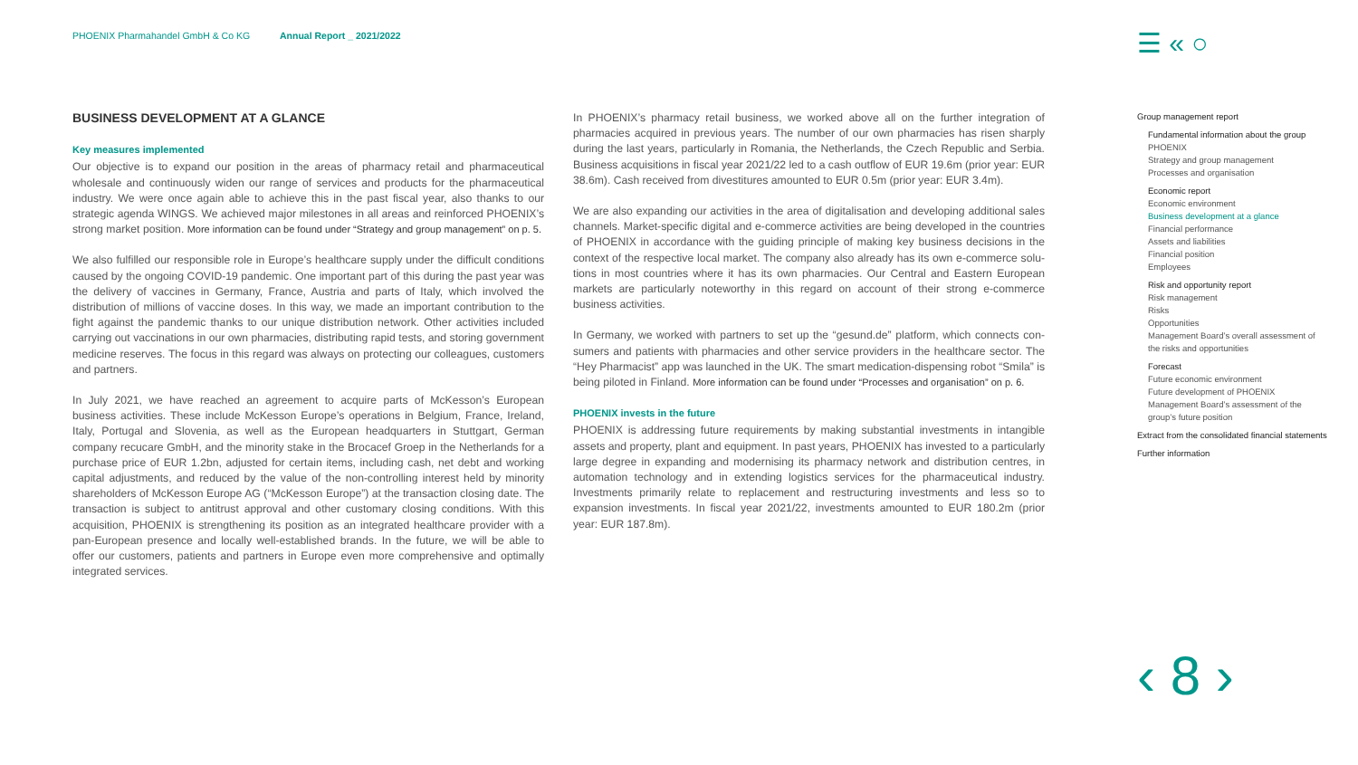PHOENIX Pharmahandel GmbH & Co KG Annual Report _ 2021/2022
☰ « ○
BUSINESS DEVELOPMENT AT A GLANCE
Key measures implemented
Our objective is to expand our position in the areas of pharmacy retail and pharmaceutical whole­sale and continuously widen our range of services and products for the pharmaceutical industry. We were once again able to achieve this in the past fiscal year, also thanks to our strategic agenda WINGS. We achieved major milestones in all areas and reinforced PHOENIX’s strong market position. More information can be found under “Strategy and group management” on p. 5.
We also fulfilled our responsible role in Europe’s healthcare supply under the difficult conditions caused by the ongoing COVID-19 pandemic. One important part of this during the past year was the delivery of vaccines in Germany, France, Austria and parts of Italy, which involved the distribution of millions of vaccine doses. In this way, we made an important contribution to the fight against the pandemic thanks to our unique distribution network. Other activities included carrying out vaccinations in our own pharmacies, distributing rapid tests, and storing government medicine reserves. The focus in this regard was always on protecting our colleagues, customers and partners.
In July 2021, we have reached an agreement to acquire parts of McKesson’s European business activities. These include McKesson Europe’s operations in Belgium, France, Ireland, Italy, Portugal and Slovenia, as well as the European headquarters in Stuttgart, German company recucare GmbH, and the minority stake in the Brocacef Groep in the Netherlands for a purchase price of EUR 1.2bn, adjusted for certain items, including cash, net debt and working capital adjustments, and reduced by the value of the non-controlling interest held by minority shareholders of McKesson Europe AG (“McKesson Europe”) at the transaction closing date. The transaction is subject to antitrust approval and other customary closing conditions. With this acquisition, PHOENIX is strengthening its position as an integrated healthcare provider with a pan-European presence and locally well-established brands. In the future, we will be able to offer our customers, patients and partners in Europe even more comprehensive and optimally integrated services.
In PHOENIX’s pharmacy retail business, we worked above all on the further integration of pharmacies acquired in previous years. The number of our own pharmacies has risen sharply during the last years, particularly in Romania, the Netherlands, the Czech Republic and Serbia. Business acquisitions in fiscal year 2021/22 led to a cash outflow of EUR 19.6m (prior year: EUR 38.6m). Cash received from divestitures amounted to EUR 0.5m (prior year: EUR 3.4m).
We are also expanding our activities in the area of digitalisation and developing additional sales channels. Market-specific digital and e-commerce activities are being developed in the countries of PHOENIX in accordance with the guiding principle of making key business decisions in the context of the respective local market. The company also already has its own e-commerce solu­tions in most countries where it has its own pharmacies. Our Central and Eastern European mar­kets are particularly noteworthy in this regard on account of their strong e-commerce business activities.
In Germany, we worked with partners to set up the “gesund.de” platform, which connects con­sumers and patients with pharmacies and other service providers in the healthcare sector. The “Hey Pharmacist” app was launched in the UK. The smart medication-dispensing robot “Smila” is being piloted in Finland. More information can be found under “Processes and organisation” on p. 6.
PHOENIX invests in the future
PHOENIX is addressing future requirements by making substantial investments in intangible assets and property, plant and equipment. In past years, PHOENIX has invested to a particularly large degree in expanding and modernising its pharmacy network and distribution centres, in automa­tion technology and in extending logistics services for the pharmaceutical industry. Investments primarily relate to replacement and restructuring investments and less so to expansion invest­ments. In fiscal year 2021/22, investments amounted to EUR 180.2m (prior year: EUR 187.8m).
Group management report
Fundamental information about the group
PHOENIX
Strategy and group management
Processes and organisation
Economic report
Economic environment
Business development at a glance
Financial performance
Assets and liabilities
Financial position
Employees
Risk and opportunity report
Risk management
Risks
Opportunities
Management Board’s overall assessment of the risks and opportunities
Forecast
Future economic environment
Future development of PHOENIX
Management Board’s assessment of the group’s future position
Extract from the consolidated financial statements
Further information
‹ 8 ›